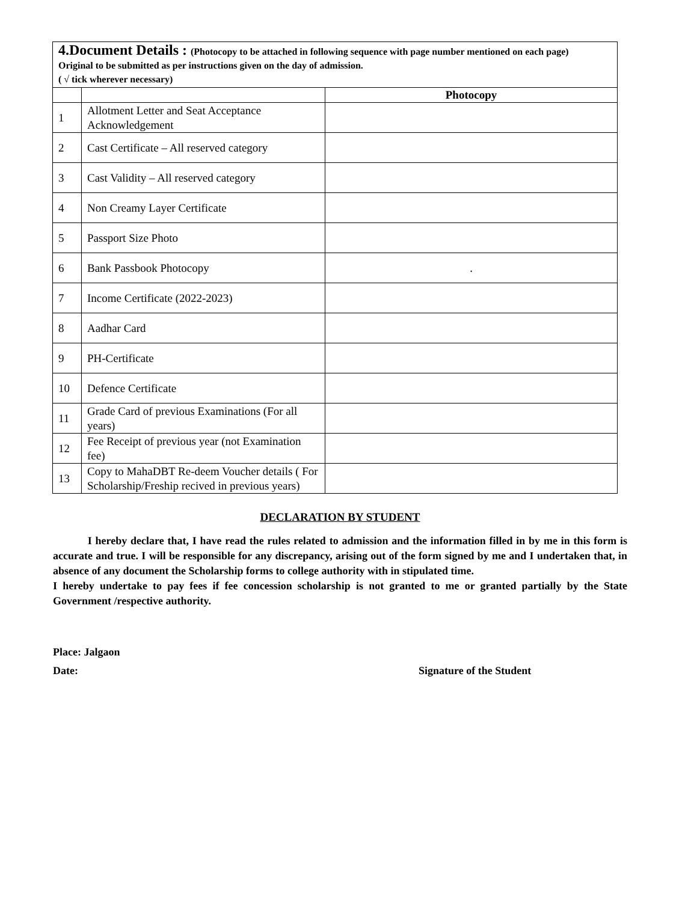| 4.Document Details : (Photocopy to be attached in following sequence with page number mentioned on each page) Original to be submitted as per instructions given on the day of admission. ( √ tick wherever necessary) | | |
| --- | --- | --- |
| | | Photocopy |
| 1 | Allotment Letter and Seat Acceptance Acknowledgement | |
| 2 | Cast Certificate – All reserved category | |
| 3 | Cast Validity – All reserved category | |
| 4 | Non Creamy Layer Certificate | |
| 5 | Passport Size Photo | |
| 6 | Bank Passbook Photocopy | . |
| 7 | Income Certificate (2022-2023) | |
| 8 | Aadhar Card | |
| 9 | PH-Certificate | |
| 10 | Defence Certificate | |
| 11 | Grade Card of previous Examinations (For all years) | |
| 12 | Fee Receipt of previous year (not Examination fee) | |
| 13 | Copy to MahaDBT Re-deem Voucher details ( For Scholarship/Freship recived in previous years) | |
DECLARATION BY STUDENT
I hereby declare that, I have read the rules related to admission and the information filled in by me in this form is accurate and true. I will be responsible for any discrepancy, arising out of the form signed by me and I undertaken that, in absence of any document the Scholarship forms to college authority with in stipulated time.
I hereby undertake to pay fees if fee concession scholarship is not granted to me or granted partially by the State Government /respective authority.
Place: Jalgaon
Date: Signature of the Student